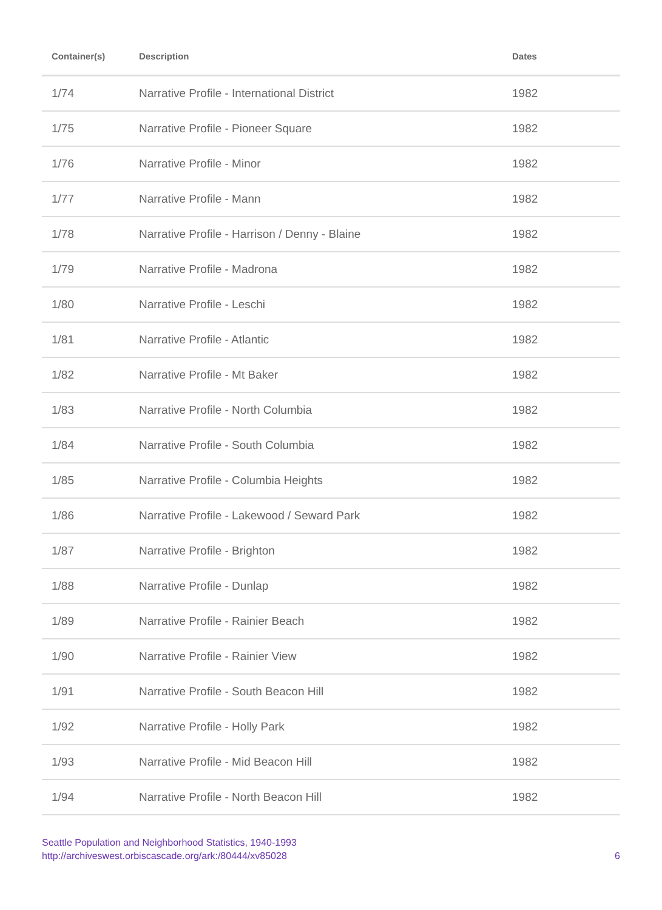| Container(s) | Description | Dates |
| --- | --- | --- |
| 1/74 | Narrative Profile - International District | 1982 |
| 1/75 | Narrative Profile - Pioneer Square | 1982 |
| 1/76 | Narrative Profile - Minor | 1982 |
| 1/77 | Narrative Profile - Mann | 1982 |
| 1/78 | Narrative Profile - Harrison / Denny - Blaine | 1982 |
| 1/79 | Narrative Profile - Madrona | 1982 |
| 1/80 | Narrative Profile - Leschi | 1982 |
| 1/81 | Narrative Profile - Atlantic | 1982 |
| 1/82 | Narrative Profile - Mt Baker | 1982 |
| 1/83 | Narrative Profile - North Columbia | 1982 |
| 1/84 | Narrative Profile - South Columbia | 1982 |
| 1/85 | Narrative Profile - Columbia Heights | 1982 |
| 1/86 | Narrative Profile - Lakewood / Seward Park | 1982 |
| 1/87 | Narrative Profile - Brighton | 1982 |
| 1/88 | Narrative Profile - Dunlap | 1982 |
| 1/89 | Narrative Profile - Rainier Beach | 1982 |
| 1/90 | Narrative Profile - Rainier View | 1982 |
| 1/91 | Narrative Profile - South Beacon Hill | 1982 |
| 1/92 | Narrative Profile - Holly Park | 1982 |
| 1/93 | Narrative Profile - Mid Beacon Hill | 1982 |
| 1/94 | Narrative Profile - North Beacon Hill | 1982 |
Seattle Population and Neighborhood Statistics, 1940-1993
http://archiveswest.orbiscascade.org/ark:/80444/xv85028
6